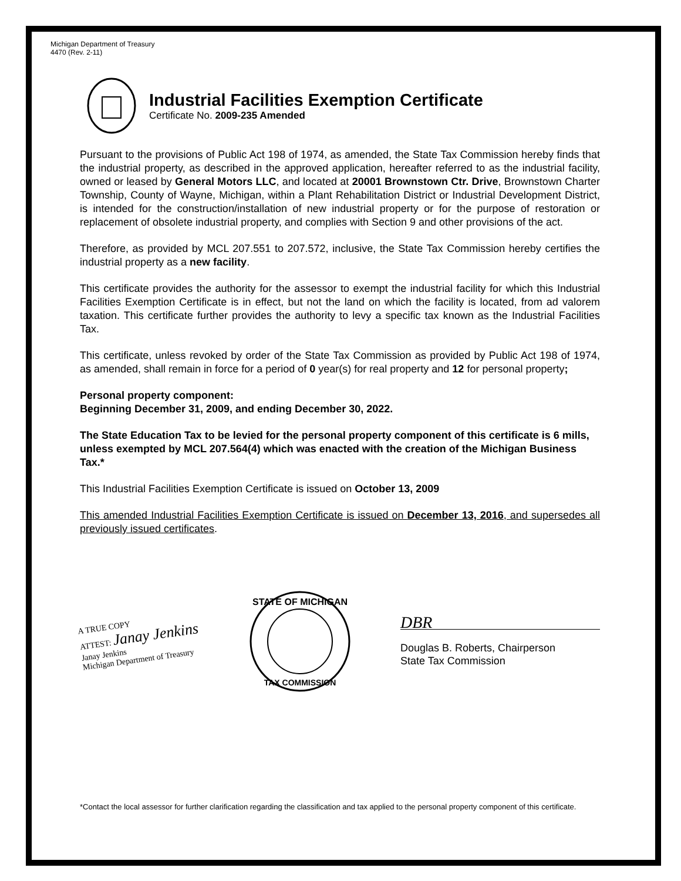Michigan Department of Treasury
4470 (Rev. 2-11)
Industrial Facilities Exemption Certificate
Certificate No. 2009-235 Amended
Pursuant to the provisions of Public Act 198 of 1974, as amended, the State Tax Commission hereby finds that the industrial property, as described in the approved application, hereafter referred to as the industrial facility, owned or leased by General Motors LLC, and located at 20001 Brownstown Ctr. Drive, Brownstown Charter Township, County of Wayne, Michigan, within a Plant Rehabilitation District or Industrial Development District, is intended for the construction/installation of new industrial property or for the purpose of restoration or replacement of obsolete industrial property, and complies with Section 9 and other provisions of the act.
Therefore, as provided by MCL 207.551 to 207.572, inclusive, the State Tax Commission hereby certifies the industrial property as a new facility.
This certificate provides the authority for the assessor to exempt the industrial facility for which this Industrial Facilities Exemption Certificate is in effect, but not the land on which the facility is located, from ad valorem taxation. This certificate further provides the authority to levy a specific tax known as the Industrial Facilities Tax.
This certificate, unless revoked by order of the State Tax Commission as provided by Public Act 198 of 1974, as amended, shall remain in force for a period of 0 year(s) for real property and 12 for personal property;
Personal property component:
Beginning December 31, 2009, and ending December 30, 2022.
The State Education Tax to be levied for the personal property component of this certificate is 6 mills, unless exempted by MCL 207.564(4) which was enacted with the creation of the Michigan Business Tax.*
This Industrial Facilities Exemption Certificate is issued on October 13, 2009
This amended Industrial Facilities Exemption Certificate is issued on December 13, 2016, and supersedes all previously issued certificates.
A TRUE COPY
ATTEST: Janay Jenkins
Janay Jenkins
Michigan Department of Treasury
STATE OF MICHIGAN
TAX COMMISSION
DBR
Douglas B. Roberts, Chairperson
State Tax Commission
*Contact the local assessor for further clarification regarding the classification and tax applied to the personal property component of this certificate.